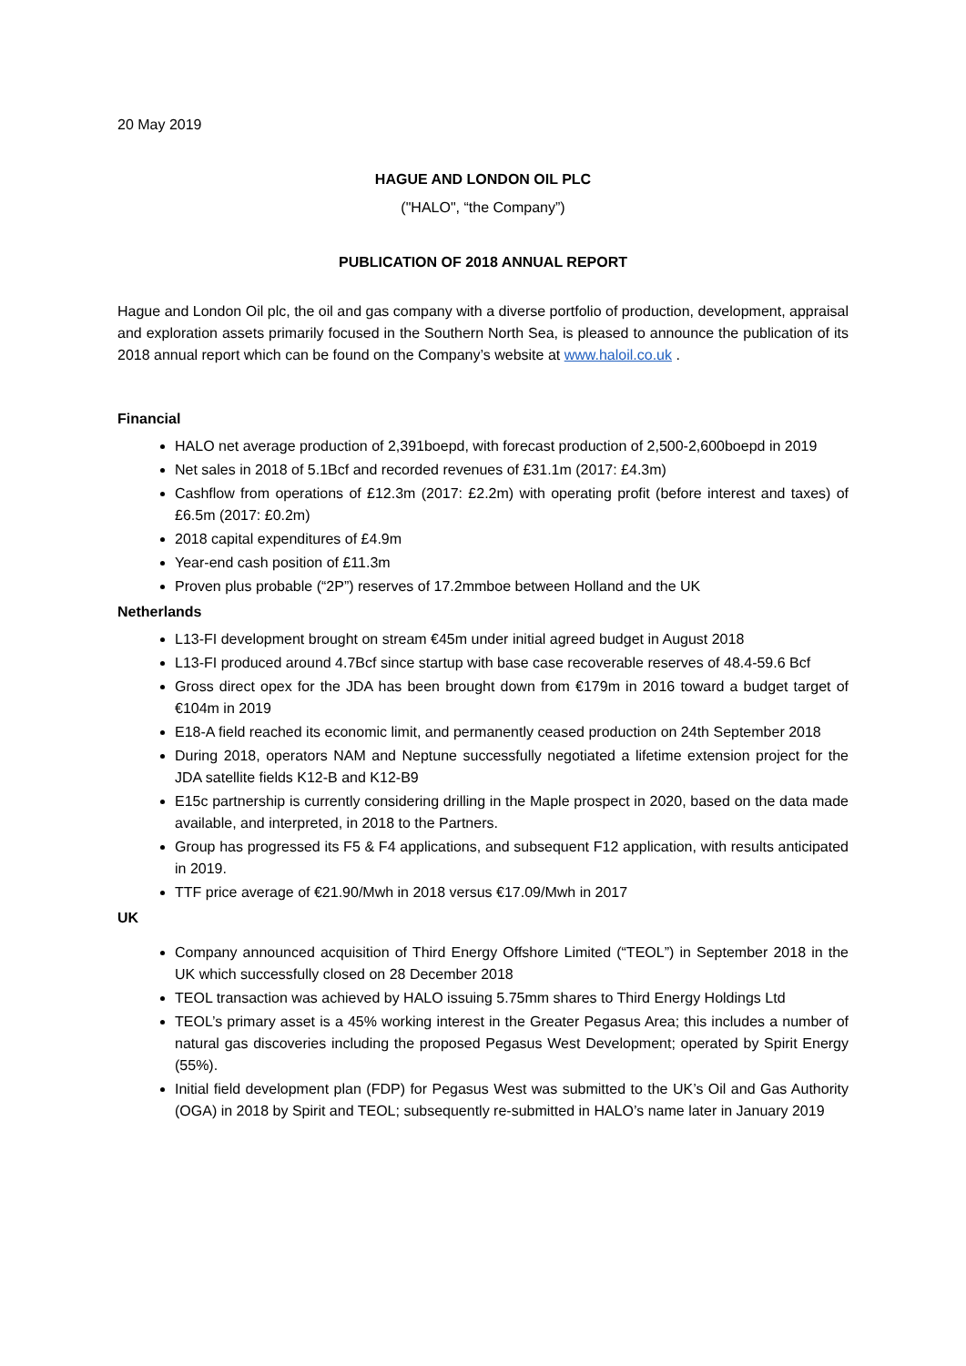20 May 2019
HAGUE AND LONDON OIL PLC
("HALO", “the Company”)
PUBLICATION OF 2018 ANNUAL REPORT
Hague and London Oil plc, the oil and gas company with a diverse portfolio of production, development, appraisal and exploration assets primarily focused in the Southern North Sea, is pleased to announce the publication of its 2018 annual report which can be found on the Company’s website at www.haloil.co.uk .
Financial
HALO net average production of 2,391boepd, with forecast production of 2,500-2,600boepd in 2019
Net sales in 2018 of 5.1Bcf and recorded revenues of £31.1m (2017: £4.3m)
Cashflow from operations of £12.3m (2017: £2.2m) with operating profit (before interest and taxes) of £6.5m (2017: £0.2m)
2018 capital expenditures of £4.9m
Year-end cash position of £11.3m
Proven plus probable (“2P”) reserves of 17.2mmboe between Holland and the UK
Netherlands
L13-FI development brought on stream €45m under initial agreed budget in August 2018
L13-FI produced around 4.7Bcf since startup with base case recoverable reserves of 48.4-59.6 Bcf
Gross direct opex for the JDA has been brought down from €179m in 2016 toward a budget target of €104m in 2019
E18-A field reached its economic limit, and permanently ceased production on 24th September 2018
During 2018, operators NAM and Neptune successfully negotiated a lifetime extension project for the JDA satellite fields K12-B and K12-B9
E15c partnership is currently considering drilling in the Maple prospect in 2020, based on the data made available, and interpreted, in 2018 to the Partners.
Group has progressed its F5 & F4 applications, and subsequent F12 application, with results anticipated in 2019.
TTF price average of €21.90/Mwh in 2018 versus €17.09/Mwh in 2017
UK
Company announced acquisition of Third Energy Offshore Limited (“TEOL”) in September 2018 in the UK which successfully closed on 28 December 2018
TEOL transaction was achieved by HALO issuing 5.75mm shares to Third Energy Holdings Ltd
TEOL’s primary asset is a 45% working interest in the Greater Pegasus Area; this includes a number of natural gas discoveries including the proposed Pegasus West Development; operated by Spirit Energy (55%).
Initial field development plan (FDP) for Pegasus West was submitted to the UK’s Oil and Gas Authority (OGA) in 2018 by Spirit and TEOL; subsequently re-submitted in HALO’s name later in January 2019